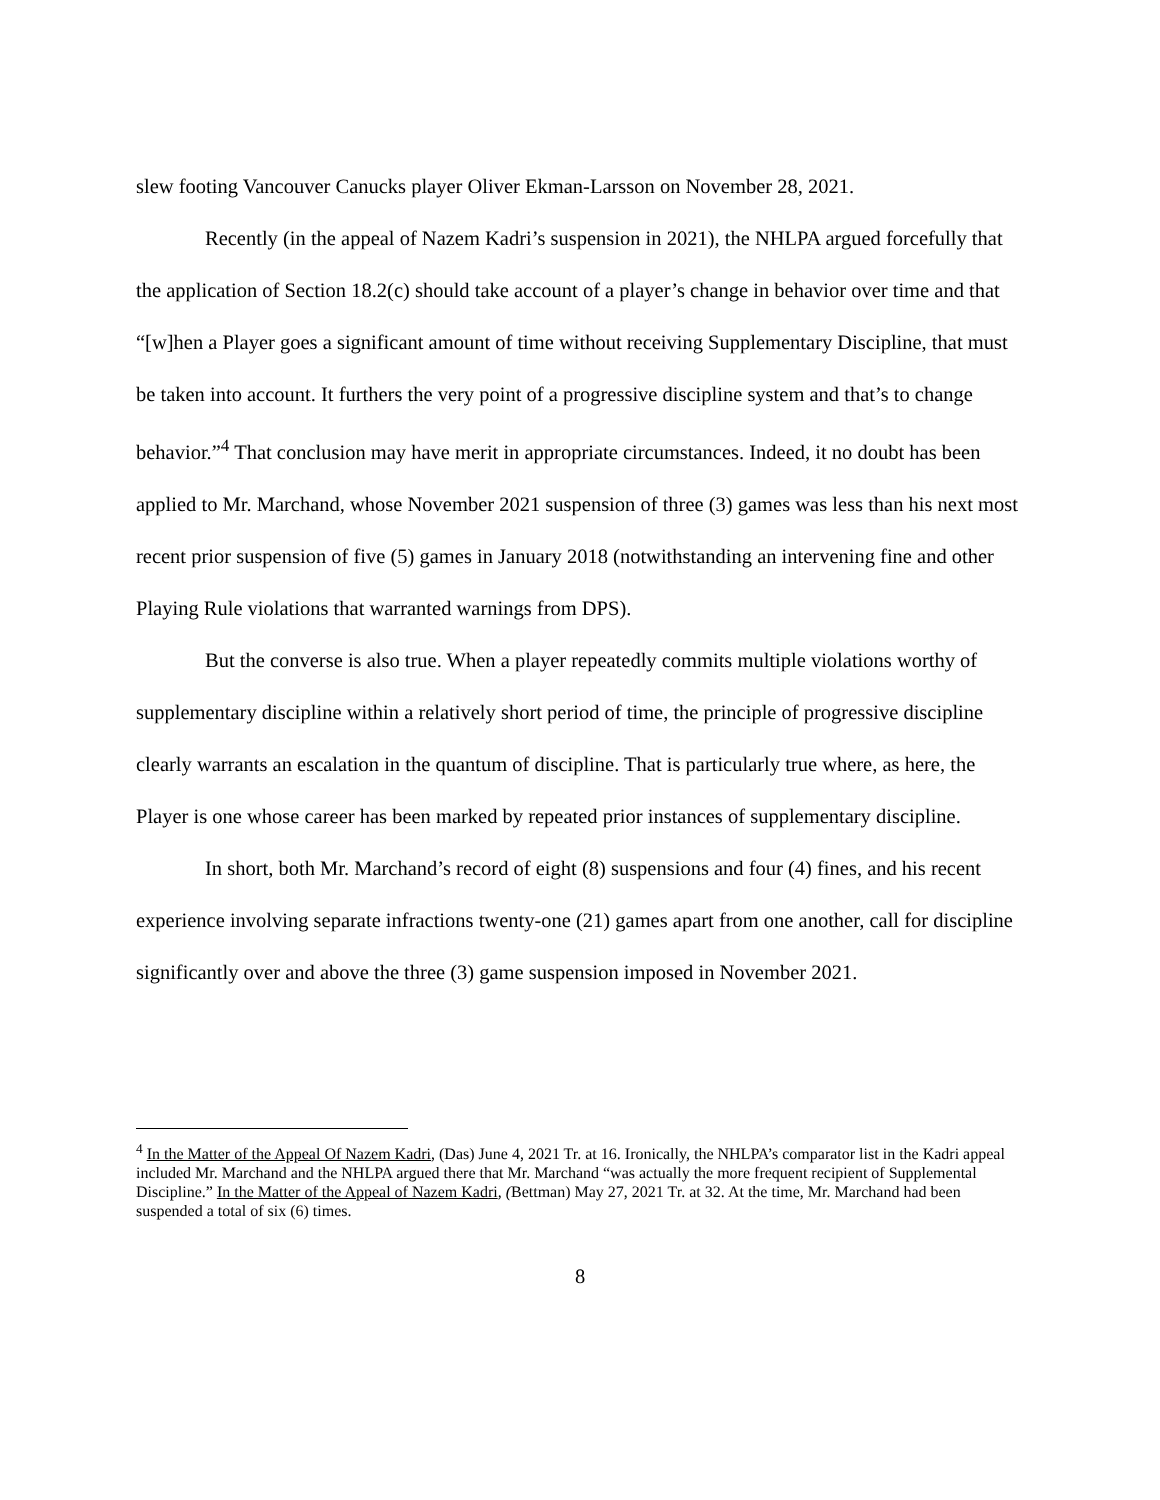slew footing Vancouver Canucks player Oliver Ekman-Larsson on November 28, 2021.
Recently (in the appeal of Nazem Kadri’s suspension in 2021), the NHLPA argued forcefully that the application of Section 18.2(c) should take account of a player’s change in behavior over time and that “[w]hen a Player goes a significant amount of time without receiving Supplementary Discipline, that must be taken into account. It furthers the very point of a progressive discipline system and that’s to change behavior.”<sup>4</sup> That conclusion may have merit in appropriate circumstances. Indeed, it no doubt has been applied to Mr. Marchand, whose November 2021 suspension of three (3) games was less than his next most recent prior suspension of five (5) games in January 2018 (notwithstanding an intervening fine and other Playing Rule violations that warranted warnings from DPS).
But the converse is also true. When a player repeatedly commits multiple violations worthy of supplementary discipline within a relatively short period of time, the principle of progressive discipline clearly warrants an escalation in the quantum of discipline. That is particularly true where, as here, the Player is one whose career has been marked by repeated prior instances of supplementary discipline.
In short, both Mr. Marchand’s record of eight (8) suspensions and four (4) fines, and his recent experience involving separate infractions twenty-one (21) games apart from one another, call for discipline significantly over and above the three (3) game suspension imposed in November 2021.
<sup>4</sup> In the Matter of the Appeal Of Nazem Kadri, (Das) June 4, 2021 Tr. at 16. Ironically, the NHLPA’s comparator list in the Kadri appeal included Mr. Marchand and the NHLPA argued there that Mr. Marchand “was actually the more frequent recipient of Supplemental Discipline.” In the Matter of the Appeal of Nazem Kadri, (Bettman) May 27, 2021 Tr. at 32. At the time, Mr. Marchand had been suspended a total of six (6) times.
8